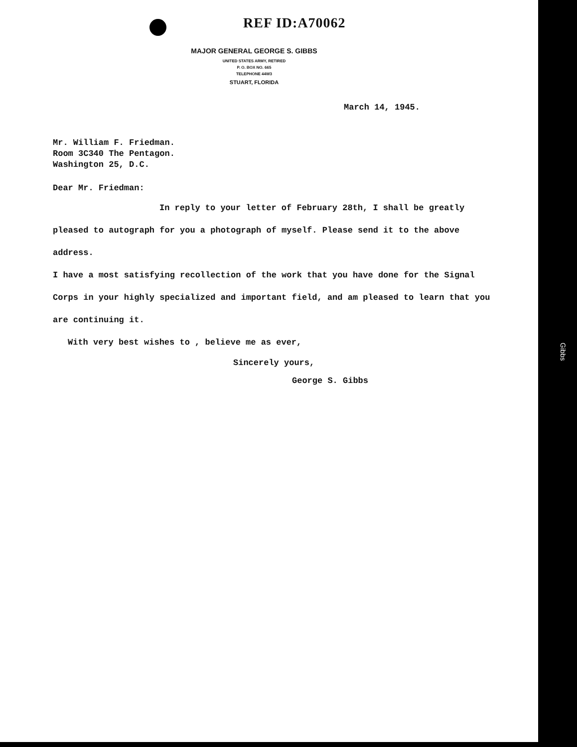REF ID:A70062
MAJOR GENERAL GEORGE S. GIBBS
UNITED STATES ARMY, RETIRED
P. O. BOX NO. 665
TELEPHONE 44W3
STUART, FLORIDA
March 14, 1945.
Mr. William F. Friedman.
Room 3C340 The Pentagon.
Washington 25, D.C.
Dear Mr. Friedman:
In reply to your letter of February 28th, I shall be greatly pleased to autograph for you a photograph of myself. Please send it to the above address.
I have a most satisfying recollection of the work that you have done for the Signal Corps in your highly specialized and important field, and am pleased to learn that you are continuing it.
With very best wishes to , believe me as ever,
Sincerely yours,
George S. Gibbs
Gibbs